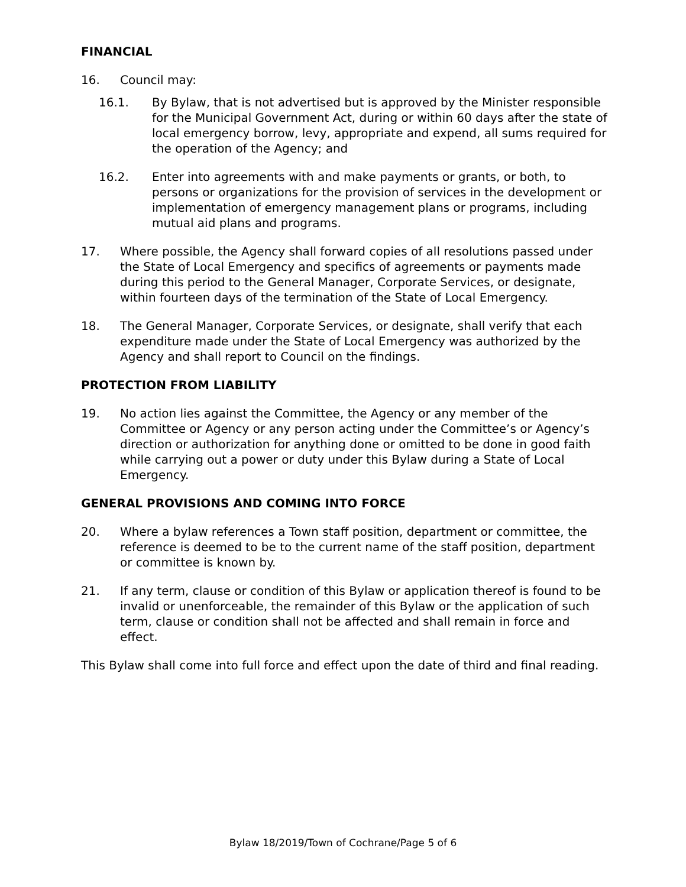FINANCIAL
16. Council may:
16.1. By Bylaw, that is not advertised but is approved by the Minister responsible for the Municipal Government Act, during or within 60 days after the state of local emergency borrow, levy, appropriate and expend, all sums required for the operation of the Agency; and
16.2. Enter into agreements with and make payments or grants, or both, to persons or organizations for the provision of services in the development or implementation of emergency management plans or programs, including mutual aid plans and programs.
17. Where possible, the Agency shall forward copies of all resolutions passed under the State of Local Emergency and specifics of agreements or payments made during this period to the General Manager, Corporate Services, or designate, within fourteen days of the termination of the State of Local Emergency.
18. The General Manager, Corporate Services, or designate, shall verify that each expenditure made under the State of Local Emergency was authorized by the Agency and shall report to Council on the findings.
PROTECTION FROM LIABILITY
19. No action lies against the Committee, the Agency or any member of the Committee or Agency or any person acting under the Committee’s or Agency’s direction or authorization for anything done or omitted to be done in good faith while carrying out a power or duty under this Bylaw during a State of Local Emergency.
GENERAL PROVISIONS AND COMING INTO FORCE
20. Where a bylaw references a Town staff position, department or committee, the reference is deemed to be to the current name of the staff position, department or committee is known by.
21. If any term, clause or condition of this Bylaw or application thereof is found to be invalid or unenforceable, the remainder of this Bylaw or the application of such term, clause or condition shall not be affected and shall remain in force and effect.
This Bylaw shall come into full force and effect upon the date of third and final reading.
Bylaw 18/2019/Town of Cochrane/Page 5 of 6